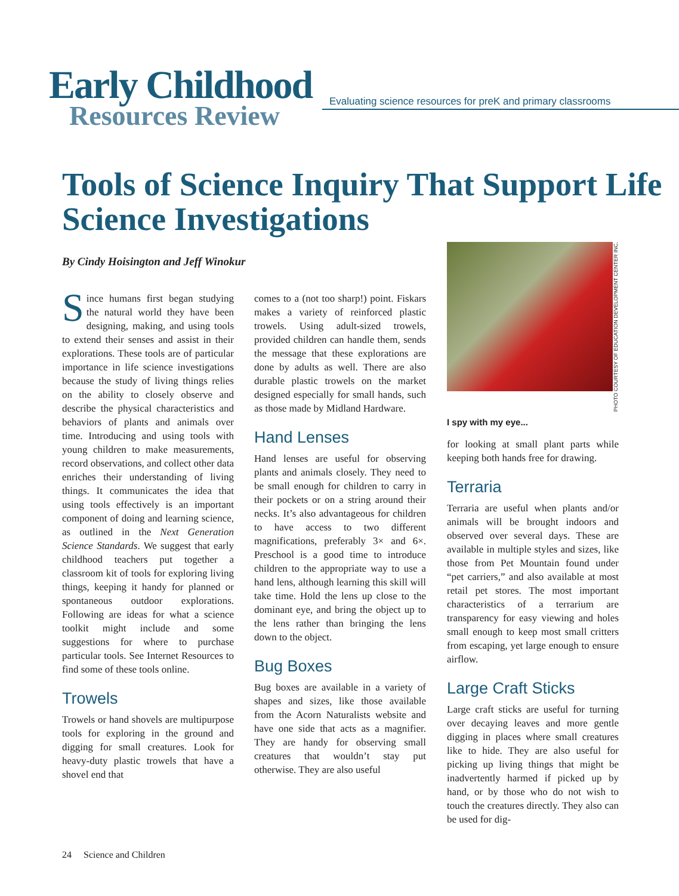Early Childhood
Resources Review
Evaluating science resources for preK and primary classrooms
Tools of Science Inquiry That Support Life Science Investigations
By Cindy Hoisington and Jeff Winokur
Since humans first began studying the natural world they have been designing, making, and using tools to extend their senses and assist in their explorations. These tools are of particular importance in life science investigations because the study of living things relies on the ability to closely observe and describe the physical characteristics and behaviors of plants and animals over time. Introducing and using tools with young children to make measurements, record observations, and collect other data enriches their understanding of living things. It communicates the idea that using tools effectively is an important component of doing and learning science, as outlined in the Next Generation Science Standards. We suggest that early childhood teachers put together a classroom kit of tools for exploring living things, keeping it handy for planned or spontaneous outdoor explorations. Following are ideas for what a science toolkit might include and some suggestions for where to purchase particular tools. See Internet Resources to find some of these tools online.
Trowels
Trowels or hand shovels are multipurpose tools for exploring in the ground and digging for small creatures. Look for heavy-duty plastic trowels that have a shovel end that
comes to a (not too sharp!) point. Fiskars makes a variety of reinforced plastic trowels. Using adult-sized trowels, provided children can handle them, sends the message that these explorations are done by adults as well. There are also durable plastic trowels on the market designed especially for small hands, such as those made by Midland Hardware.
Hand Lenses
Hand lenses are useful for observing plants and animals closely. They need to be small enough for children to carry in their pockets or on a string around their necks. It’s also advantageous for children to have access to two different magnifications, preferably 3× and 6×. Preschool is a good time to introduce children to the appropriate way to use a hand lens, although learning this skill will take time. Hold the lens up close to the dominant eye, and bring the object up to the lens rather than bringing the lens down to the object.
Bug Boxes
Bug boxes are available in a variety of shapes and sizes, like those available from the Acorn Naturalists website and have one side that acts as a magnifier. They are handy for observing small creatures that wouldn’t stay put otherwise. They are also useful
PHOTO COURTESY OF EDUCATION DEVELOPMENT CENTER INC.
I spy with my eye...
for looking at small plant parts while keeping both hands free for drawing.
Terraria
Terraria are useful when plants and/or animals will be brought indoors and observed over several days. These are available in multiple styles and sizes, like those from Pet Mountain found under “pet carriers,” and also available at most retail pet stores. The most important characteristics of a terrarium are transparency for easy viewing and holes small enough to keep most small critters from escaping, yet large enough to ensure airflow.
Large Craft Sticks
Large craft sticks are useful for turning over decaying leaves and more gentle digging in places where small creatures like to hide. They are also useful for picking up living things that might be inadvertently harmed if picked up by hand, or by those who do not wish to touch the creatures directly. They also can be used for dig-
24 Science and Children